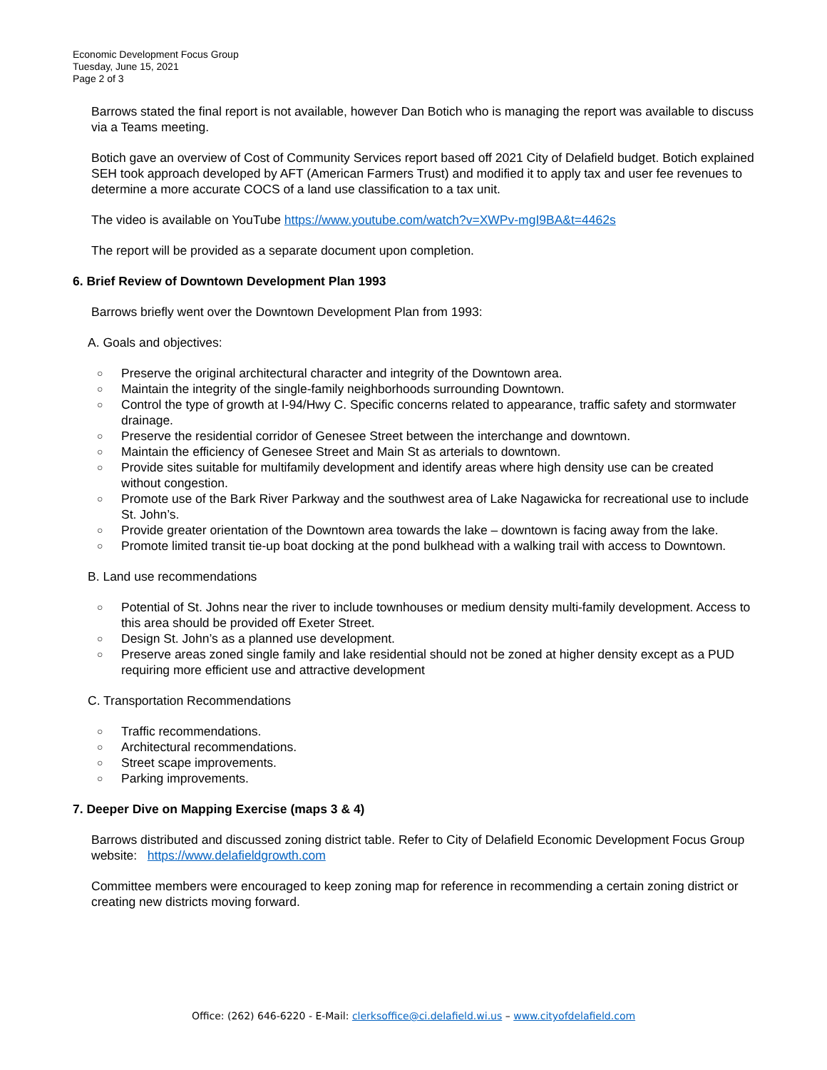Economic Development Focus Group
Tuesday, June 15, 2021
Page 2 of 3
Barrows stated the final report is not available, however Dan Botich who is managing the report was available to discuss via a Teams meeting.
Botich gave an overview of Cost of Community Services report based off 2021 City of Delafield budget. Botich explained SEH took approach developed by AFT (American Farmers Trust) and modified it to apply tax and user fee revenues to determine a more accurate COCS of a land use classification to a tax unit.
The video is available on YouTube https://www.youtube.com/watch?v=XWPv-mgI9BA&t=4462s
The report will be provided as a separate document upon completion.
6. Brief Review of Downtown Development Plan 1993
Barrows briefly went over the Downtown Development Plan from 1993:
A. Goals and objectives:
○ Preserve the original architectural character and integrity of the Downtown area.
○ Maintain the integrity of the single-family neighborhoods surrounding Downtown.
○ Control the type of growth at I-94/Hwy C. Specific concerns related to appearance, traffic safety and stormwater drainage.
○ Preserve the residential corridor of Genesee Street between the interchange and downtown.
○ Maintain the efficiency of Genesee Street and Main St as arterials to downtown.
○ Provide sites suitable for multifamily development and identify areas where high density use can be created without congestion.
○ Promote use of the Bark River Parkway and the southwest area of Lake Nagawicka for recreational use to include St. John’s.
○ Provide greater orientation of the Downtown area towards the lake – downtown is facing away from the lake.
○ Promote limited transit tie-up boat docking at the pond bulkhead with a walking trail with access to Downtown.
B. Land use recommendations
○ Potential of St. Johns near the river to include townhouses or medium density multi-family development. Access to this area should be provided off Exeter Street.
○ Design St. John’s as a planned use development.
○ Preserve areas zoned single family and lake residential should not be zoned at higher density except as a PUD requiring more efficient use and attractive development
C. Transportation Recommendations
○ Traffic recommendations.
○ Architectural recommendations.
○ Street scape improvements.
○ Parking improvements.
7. Deeper Dive on Mapping Exercise (maps 3 & 4)
Barrows distributed and discussed zoning district table. Refer to City of Delafield Economic Development Focus Group website: https://www.delafieldgrowth.com
Committee members were encouraged to keep zoning map for reference in recommending a certain zoning district or creating new districts moving forward.
Office: (262) 646-6220 - E-Mail: clerksoffice@ci.delafield.wi.us – www.cityofdelafield.com